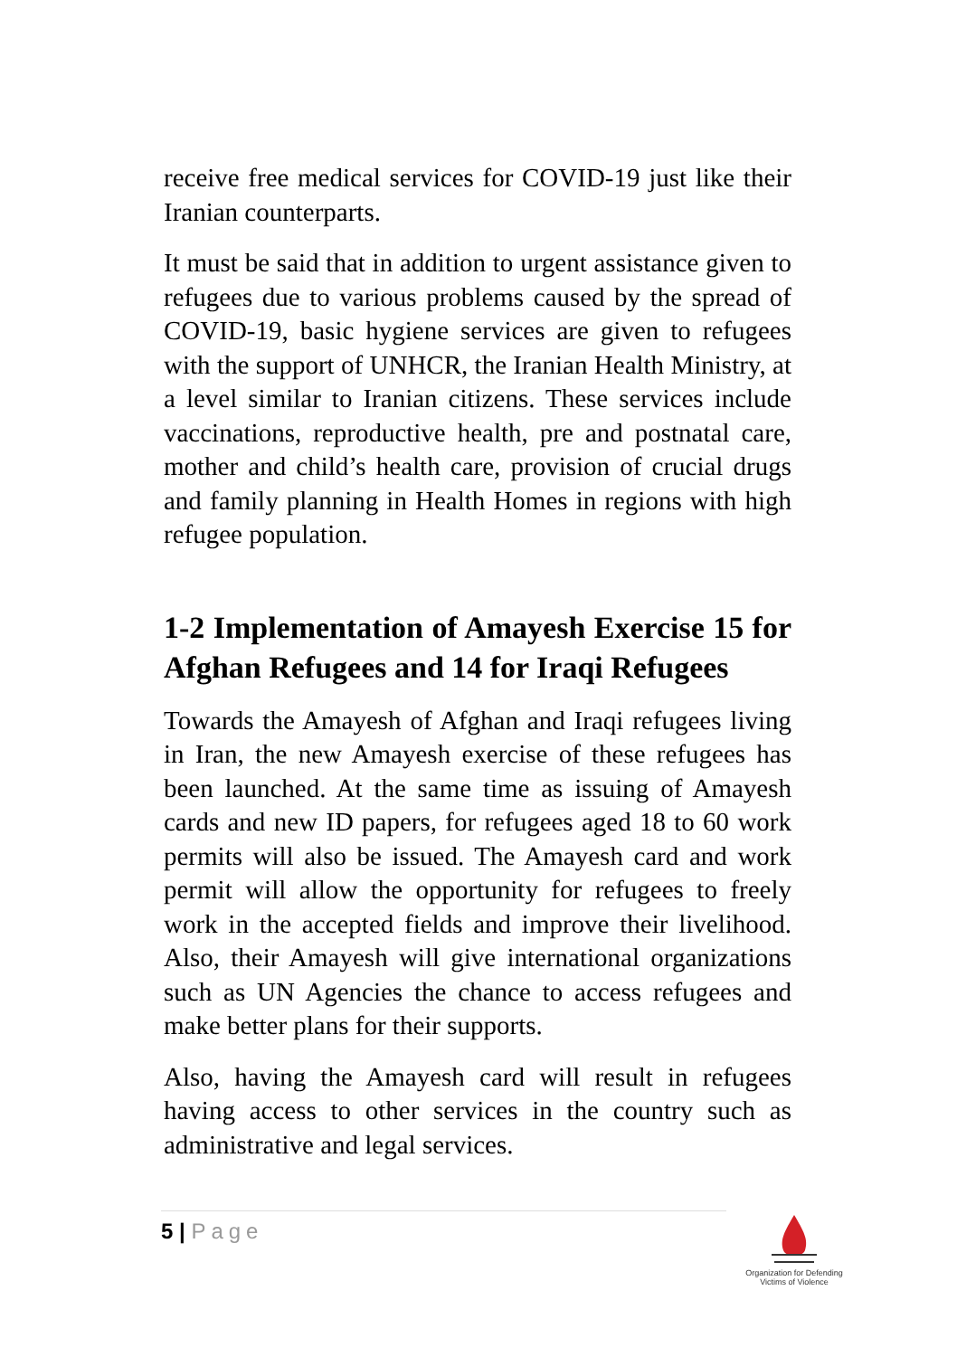receive free medical services for COVID-19 just like their Iranian counterparts.
It must be said that in addition to urgent assistance given to refugees due to various problems caused by the spread of COVID-19, basic hygiene services are given to refugees with the support of UNHCR, the Iranian Health Ministry, at a level similar to Iranian citizens. These services include vaccinations, reproductive health, pre and postnatal care, mother and child’s health care, provision of crucial drugs and family planning in Health Homes in regions with high refugee population.
1-2 Implementation of Amayesh Exercise 15 for Afghan Refugees and 14 for Iraqi Refugees
Towards the Amayesh of Afghan and Iraqi refugees living in Iran, the new Amayesh exercise of these refugees has been launched. At the same time as issuing of Amayesh cards and new ID papers, for refugees aged 18 to 60 work permits will also be issued. The Amayesh card and work permit will allow the opportunity for refugees to freely work in the accepted fields and improve their livelihood. Also, their Amayesh will give international organizations such as UN Agencies the chance to access refugees and make better plans for their supports.
Also, having the Amayesh card will result in refugees having access to other services in the country such as administrative and legal services.
5 | Page
Organization for Defending Victims of Violence